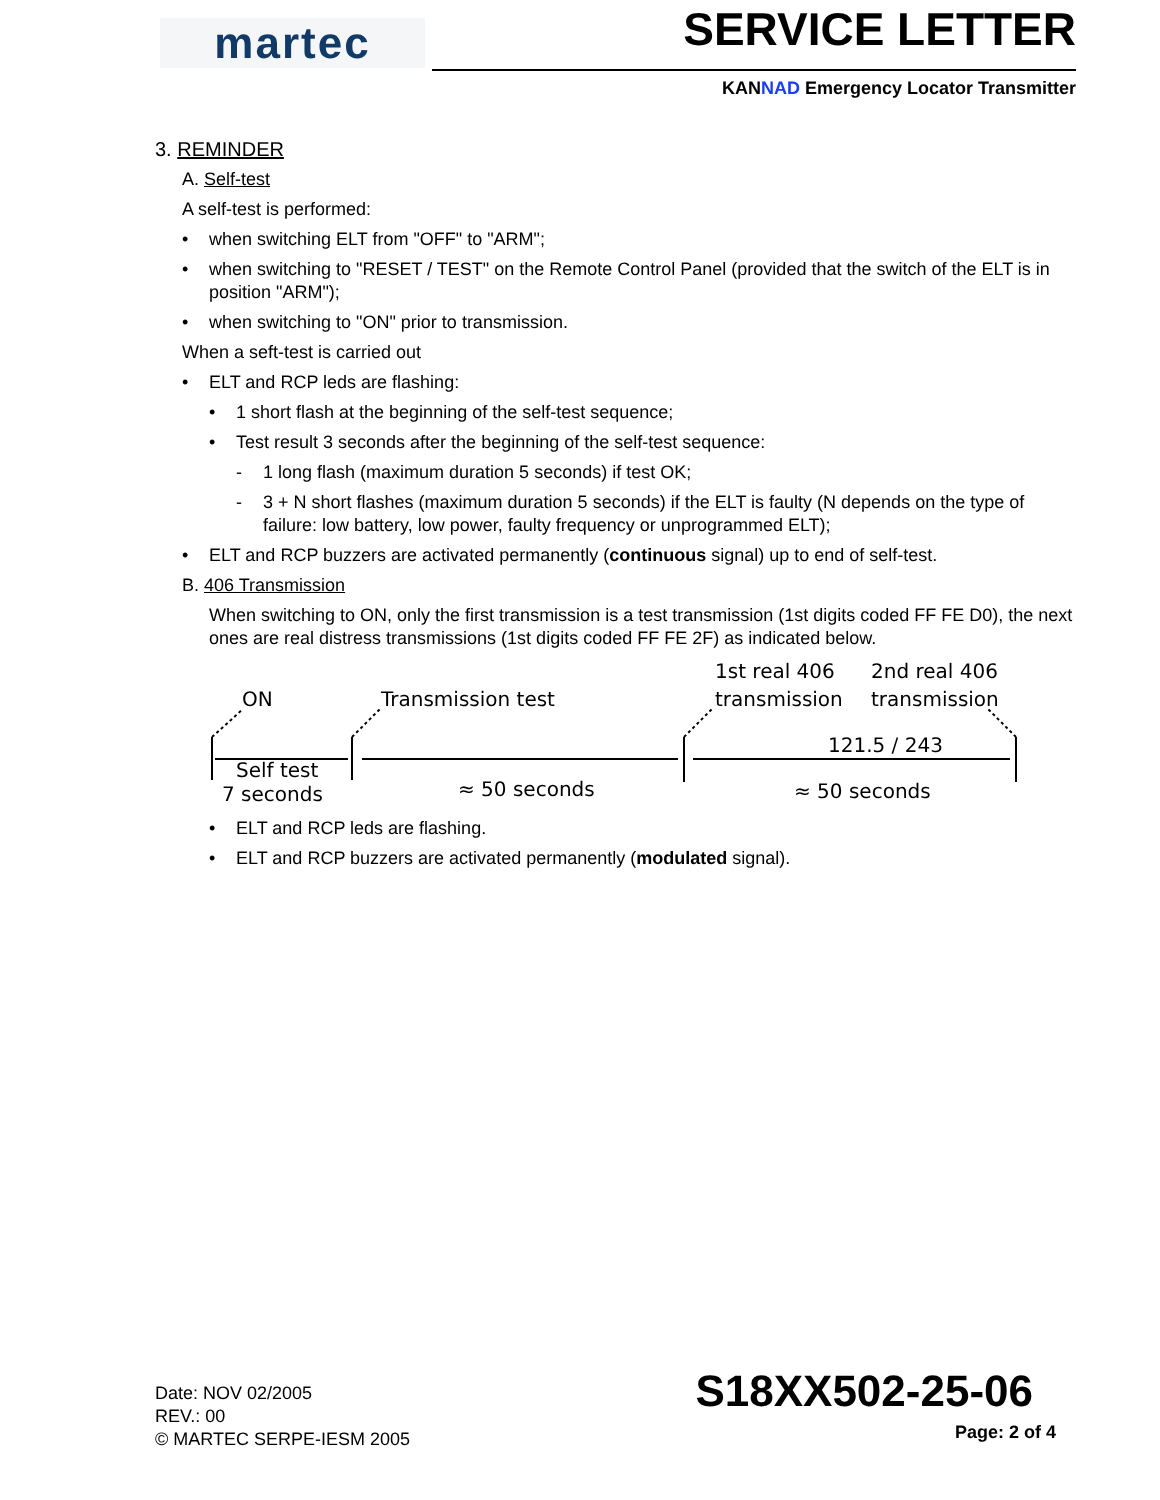martec SERVICE LETTER
KANNAD Emergency Locator Transmitter
3. REMINDER
A. Self-test
A self-test is performed:
• when switching ELT from "OFF" to "ARM";
• when switching to "RESET / TEST" on the Remote Control Panel (provided that the switch of the ELT is in position "ARM");
• when switching to "ON" prior to transmission.
When a seft-test is carried out
• ELT and RCP leds are flashing:
• 1 short flash at the beginning of the self-test sequence;
• Test result 3 seconds after the beginning of the self-test sequence:
- 1 long flash (maximum duration 5 seconds) if test OK;
- 3 + N short flashes (maximum duration 5 seconds) if the ELT is faulty (N depends on the type of failure: low battery, low power, faulty frequency or unprogrammed ELT);
• ELT and RCP buzzers are activated permanently (continuous signal) up to end of self-test.
B. 406 Transmission
When switching to ON, only the first transmission is a test transmission (1st digits coded FF FE D0), the next ones are real distress transmissions (1st digits coded FF FE 2F) as indicated below.
ON
Transmission test
1st real 406
transmission
2nd real 406
transmission
121.5 / 243
Self test
7 seconds
≈ 50 seconds
≈ 50 seconds
• ELT and RCP leds are flashing.
• ELT and RCP buzzers are activated permanently (modulated signal).
Date: NOV 02/2005
REV.: 00
© MARTEC SERPE-IESM 2005
S18XX502-25-06
Page: 2 of 4